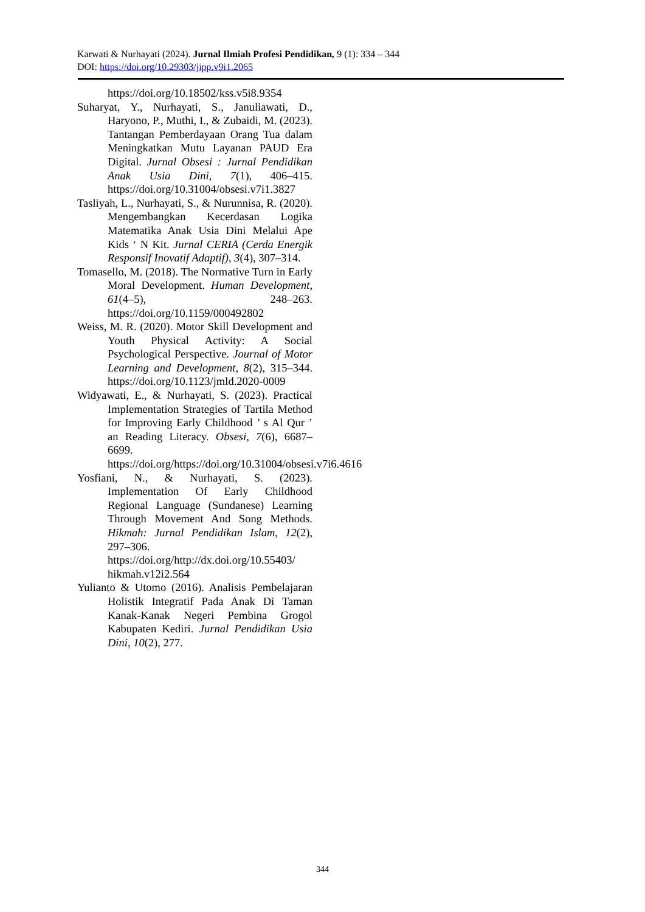Karwati & Nurhayati (2024). Jurnal Ilmiah Profesi Pendidikan, 9 (1): 334 – 344
DOI: https://doi.org/10.29303/jipp.v9i1.2065
https://doi.org/10.18502/kss.v5i8.9354
Suharyat, Y., Nurhayati, S., Januliawati, D., Haryono, P., Muthi, I., & Zubaidi, M. (2023). Tantangan Pemberdayaan Orang Tua dalam Meningkatkan Mutu Layanan PAUD Era Digital. Jurnal Obsesi : Jurnal Pendidikan Anak Usia Dini, 7(1), 406–415. https://doi.org/10.31004/obsesi.v7i1.3827
Tasliyah, L., Nurhayati, S., & Nurunnisa, R. (2020). Mengembangkan Kecerdasan Logika Matematika Anak Usia Dini Melalui Ape Kids ‘ N Kit. Jurnal CERIA (Cerda Energik Responsif Inovatif Adaptif), 3(4), 307–314.
Tomasello, M. (2018). The Normative Turn in Early Moral Development. Human Development, 61(4–5), 248–263. https://doi.org/10.1159/000492802
Weiss, M. R. (2020). Motor Skill Development and Youth Physical Activity: A Social Psychological Perspective. Journal of Motor Learning and Development, 8(2), 315–344. https://doi.org/10.1123/jmld.2020-0009
Widyawati, E., & Nurhayati, S. (2023). Practical Implementation Strategies of Tartila Method for Improving Early Childhood ’ s Al Qur ’ an Reading Literacy. Obsesi, 7(6), 6687–6699. https://doi.org/https://doi.org/10.31004/obsesi.v7i6.4616
Yosfiani, N., & Nurhayati, S. (2023). Implementation Of Early Childhood Regional Language (Sundanese) Learning Through Movement And Song Methods. Hikmah: Jurnal Pendidikan Islam, 12(2), 297–306. https://doi.org/http://dx.doi.org/10.55403/ hikmah.v12i2.564
Yulianto & Utomo (2016). Analisis Pembelajaran Holistik Integratif Pada Anak Di Taman Kanak-Kanak Negeri Pembina Grogol Kabupaten Kediri. Jurnal Pendidikan Usia Dini, 10(2), 277.
344